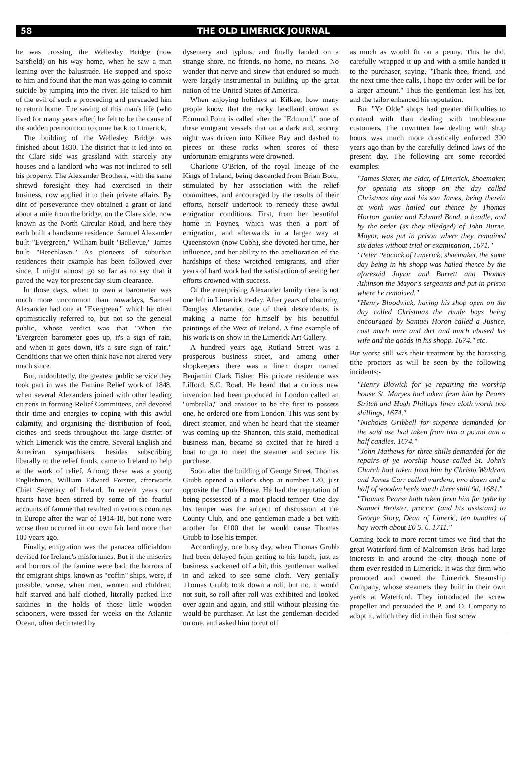58 THE OLD LIMERICK JOURNAL
he was crossing the Wellesley Bridge (now Sarsfield) on his way home, when he saw a man leaning over the balustrade. He stopped and spoke to him and found that the man was going to commit suicide by jumping into the river. He talked to him of the evil of such a proceeding and persuaded him to return home. The saving of this man's life (who lived for many years after) he felt to be the cause of the sudden premonition to come back to Limerick.
The building of the Wellesley Bridge was finished about 1830. The district that it led into on the Clare side was grassland with scarcely any houses and a landlord who was not inclined to sell his property. The Alexander Brothers, with the same shrewd foresight they had exercised in their business, now applied it to their private affairs. By dint of perseverance they obtained a grant of land about a mile from the bridge, on the Clare side, now known as the North Circular Road, and here they each built a handsome residence. Samuel Alexander built "Evergreen," William built "Bellevue," James built "Beechlawn." As pioneers of suburban residences their example has been followed ever since. I might almost go so far as to say that it paved the way for present day slum clearance.
In those days, when to own a barometer was much more uncommon than nowadays, Samuel Alexander had one at "Evergreen," which he often optimistically referred to, but not so the general public, whose verdict was that "When the 'Evergreen' barometer goes up, it's a sign of rain, and when it goes down, it's a sure sign of rain." Conditions that we often think have not altered very much since.
But, undoubtedly, the greatest public service they took part in was the Famine Relief work of 1848, when several Alexanders joined with other leading citizens in forming Relief Committees, and devoted their time and energies to coping with this awful calamity, and organising the distribution of food, clothes and seeds throughout the large district of which Limerick was the centre. Several English and American sympathisers, besides subscribing liberally to the relief funds, came to Ireland to help at the work of relief. Among these was a young Englishman, William Edward Forster, afterwards Chief Secretary of Ireland. In recent years our hearts have been stirred by some of the fearful accounts of famine that resulted in various countries in Europe after the war of 1914-18, but none were worse than occurred in our own fair land more than 100 years ago.
Finally, emigration was the panacea officialdom devised for Ireland's misfortunes. But if the miseries and horrors of the famine were bad, the horrors of the emigrant ships, known as "coffin" ships, were, if possible, worse, when men, women and children, half starved and half clothed, literally packed like sardines in the holds of those little wooden schooners, were tossed for weeks on the Atlantic Ocean, often decimated by
dysentery and typhus, and finally landed on a strange shore, no friends, no home, no means. No wonder that nerve and sinew that endured so much were largely instrumental in building up the great nation of the United States of America.
When enjoying holidays at Kilkee, how many people know that the rocky headland known as Edmund Point is called after the "Edmund," one of these emigrant vessels that on a dark and, stormy night was driven into Kilkee Bay and dashed to pieces on these rocks when scores of these unfortunate emigrants were drowned.
Charlotte O'Brien, of the royal lineage of the Kings of Ireland, being descended from Brian Boru, stimulated by her association with the relief committees, and encouraged by the results of their efforts, herself undertook to remedy these awful emigration conditions. First, from her beautiful home in Foynes, which was then a port of emigration, and afterwards in a larger way at Queenstown (now Cobh), she devoted her time, her influence, and her ability to the amelioration of the hardships of these wretched emigrants, and after years of hard work had the satisfaction of seeing her efforts crowned with success.
Of the enterprising Alexander family there is not one left in Limerick to-day. After years of obscurity, Douglas Alexander, one of their descendants, is making a name for himself by his beautiful paintings of the West of Ireland. A fine example of his work is on show in the Limerick Art Gallery.
A hundred years age, Rutland Street was a prosperous business street, and among other shopkeepers there was a linen draper named Benjamin Clark Fisher. His private residence was Lifford, S.C. Road. He heard that a curious new invention had been produced in London called an "umbrella," and anxious to be the first to possess one, he ordered one from London. This was sent by direct steamer, and when he heard that the steamer was coming up the Shannon, this staid, methodical business man, became so excited that he hired a boat to go to meet the steamer and secure his purchase.
Soon after the building of George Street, Thomas Grubb opened a tailor's shop at number 120, just opposite the Club House. He had the reputation of being possessed of a most placid temper. One day his temper was the subject of discussion at the County Club, and one gentleman made a bet with another for £100 that he would cause Thomas Grubb to lose his temper.
Accordingly, one busy day, when Thomas Grubb had been delayed from getting to his lunch, just as business slackened off a bit, this gentleman walked in and asked to see some cloth. Very genially Thomas Grubb took down a roll, but no, it would not suit, so roll after roll was exhibited and looked over again and again, and still without pleasing the would-be purchaser. At last the gentleman decided on one, and asked him to cut off
as much as would fit on a penny. This he did, carefully wrapped it up and with a smile handed it to the purchaser, saying, "Thank thee, friend, and the next time thee calls, I hope thy order will be for a larger amount." Thus the gentleman lost his bet, and the tailor enhanced his reputation.
But "Ye Olde" shops had greater difficulties to contend with than dealing with troublesome customers. The unwritten law dealing with shop hours was much more drastically enforced 300 years ago than by the carefully defined laws of the present day. The following are some recorded examples:
"James Slater, the elder, of Limerick, Shoemaker, for opening his shopp on the day called Christmas day and his son James, being therein at work was hailed out thence by Thomas Horton, gaoler and Edward Bond, a beadle, and by the order (as they alledged) of John Burne, Mayor, was put in prison where they. remained six daies without trial or examination, 1671."
"Peter Peacock of Limerick, shoemaker, the same day being in his shopp was hailed thence by the aforesaid Jaylor and Barrett and Thomas Atkinson the Mayor's sergeants and put in prison where he remained."
"Henry Bloodwick, having his shop open on the day called Christmas the rhude boys being encouraged by Samuel Horon called a Justice, cast much mire and dirt and much abused his wife and the goods in his shopp, 1674." etc.
But worse still was their treatment by the harassing tithe proctors as will be seen by the following incidents:-
"Henry Blowick for ye repairing the worship house St. Maryes had taken from him by Peares Stritch and Hugh Phillups linen cloth worth two shillings, 1674."
"Nicholas Gribbell for sixpence demanded for the said use had taken from him a pound and a half candles. 1674."
"John Mathews for three shills demanded for the repairs of ye worship house called St. John's Church had taken from him by Christo Waldram and James Carr called wardens, two dozen and a half of wooden heels worth three shill 9d. 1681."
"Thomas Pearse hath taken from him for tythe by Samuel Broister, proctor (and his assistant) to George Story, Dean of Limeric, ten bundles of hay worth about £0 5. 0. 1711."
Coming back to more recent times we find that the great Waterford firm of Malcomson Bros. had large interests in and around the city, though none of them ever resided in Limerick. It was this firm who promoted and owned the Limerick Steamship Company, whose steamers they built in their own yards at Waterford. They introduced the screw propeller and persuaded the P. and O. Company to adopt it, which they did in their first screw